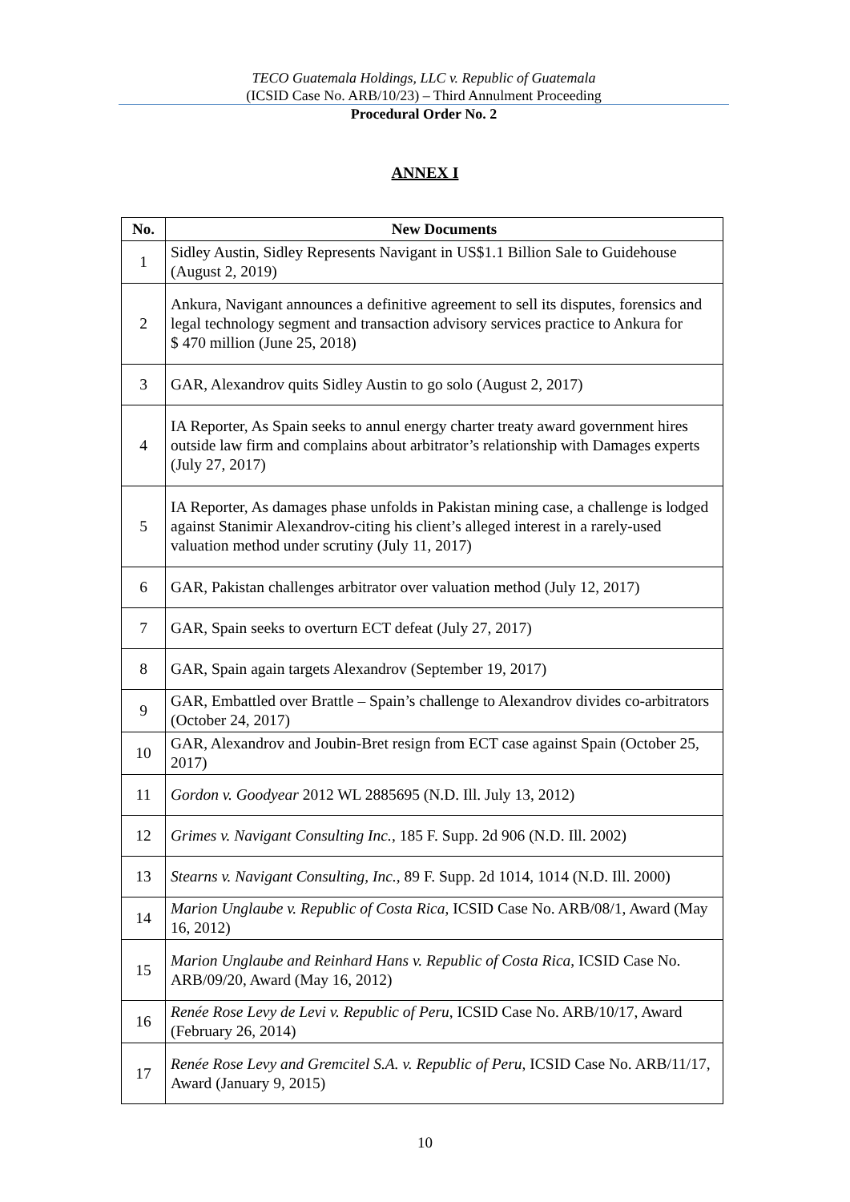TECO Guatemala Holdings, LLC v. Republic of Guatemala
(ICSID Case No. ARB/10/23) – Third Annulment Proceeding
Procedural Order No. 2
ANNEX I
| No. | New Documents |
| --- | --- |
| 1 | Sidley Austin, Sidley Represents Navigant in US$1.1 Billion Sale to Guidehouse (August 2, 2019) |
| 2 | Ankura, Navigant announces a definitive agreement to sell its disputes, forensics and legal technology segment and transaction advisory services practice to Ankura for $ 470 million (June 25, 2018) |
| 3 | GAR, Alexandrov quits Sidley Austin to go solo (August 2, 2017) |
| 4 | IA Reporter, As Spain seeks to annul energy charter treaty award government hires outside law firm and complains about arbitrator’s relationship with Damages experts (July 27, 2017) |
| 5 | IA Reporter, As damages phase unfolds in Pakistan mining case, a challenge is lodged against Stanimir Alexandrov-citing his client’s alleged interest in a rarely-used valuation method under scrutiny (July 11, 2017) |
| 6 | GAR, Pakistan challenges arbitrator over valuation method (July 12, 2017) |
| 7 | GAR, Spain seeks to overturn ECT defeat (July 27, 2017) |
| 8 | GAR, Spain again targets Alexandrov (September 19, 2017) |
| 9 | GAR, Embattled over Brattle – Spain’s challenge to Alexandrov divides co-arbitrators (October 24, 2017) |
| 10 | GAR, Alexandrov and Joubin-Bret resign from ECT case against Spain (October 25, 2017) |
| 11 | Gordon v. Goodyear 2012 WL 2885695 (N.D. Ill. July 13, 2012) |
| 12 | Grimes v. Navigant Consulting Inc. , 185 F. Supp. 2d 906 (N.D. Ill. 2002) |
| 13 | Stearns v. Navigant Consulting, Inc. , 89 F. Supp. 2d 1014, 1014 (N.D. Ill. 2000) |
| 14 | Marion Unglaube v. Republic of Costa Rica , ICSID Case No. ARB/08/1, Award (May 16, 2012) |
| 15 | Marion Unglaube and Reinhard Hans v. Republic of Costa Rica , ICSID Case No. ARB/09/20, Award (May 16, 2012) |
| 16 | Renée Rose Levy de Levi v. Republic of Peru , ICSID Case No. ARB/10/17, Award (February 26, 2014) |
| 17 | Renée Rose Levy and Gremcitel S.A. v. Republic of Peru , ICSID Case No. ARB/11/17, Award (January 9, 2015) |
10